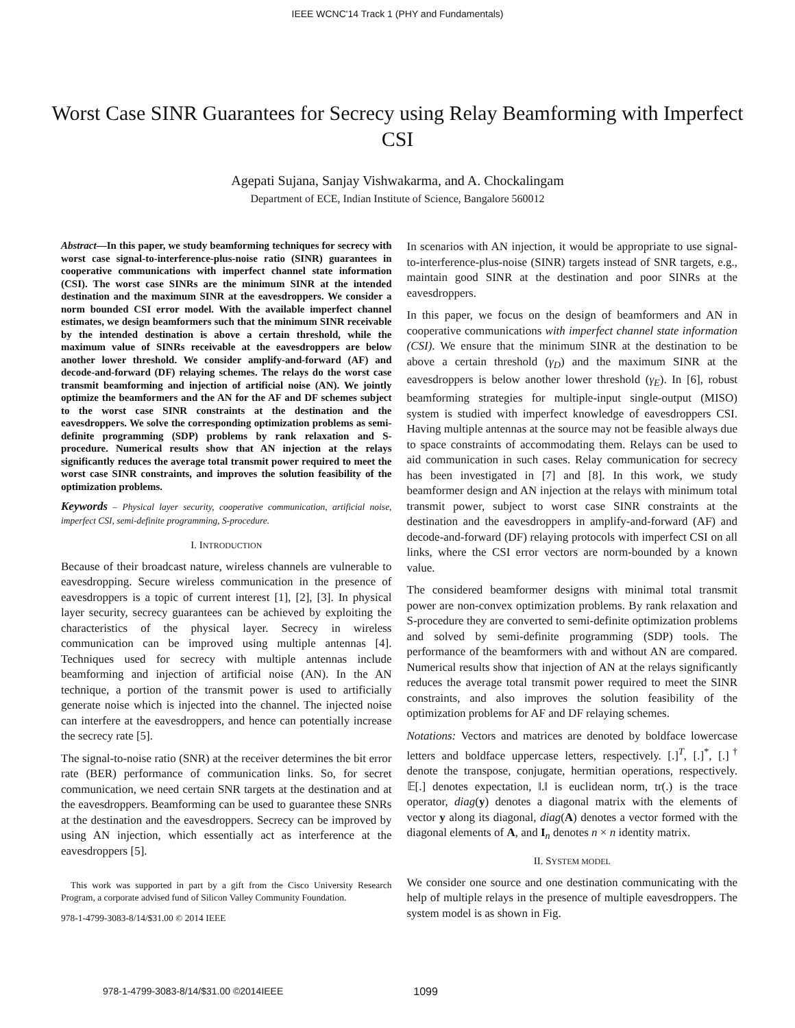IEEE WCNC'14 Track 1 (PHY and Fundamentals)
Worst Case SINR Guarantees for Secrecy using Relay Beamforming with Imperfect CSI
Agepati Sujana, Sanjay Vishwakarma, and A. Chockalingam
Department of ECE, Indian Institute of Science, Bangalore 560012
Abstract—In this paper, we study beamforming techniques for secrecy with worst case signal-to-interference-plus-noise ratio (SINR) guarantees in cooperative communications with imperfect channel state information (CSI). The worst case SINRs are the minimum SINR at the intended destination and the maximum SINR at the eavesdroppers. We consider a norm bounded CSI error model. With the available imperfect channel estimates, we design beamformers such that the minimum SINR receivable by the intended destination is above a certain threshold, while the maximum value of SINRs receivable at the eavesdroppers are below another lower threshold. We consider amplify-and-forward (AF) and decode-and-forward (DF) relaying schemes. The relays do the worst case transmit beamforming and injection of artificial noise (AN). We jointly optimize the beamformers and the AN for the AF and DF schemes subject to the worst case SINR constraints at the destination and the eavesdroppers. We solve the corresponding optimization problems as semi-definite programming (SDP) problems by rank relaxation and S-procedure. Numerical results show that AN injection at the relays significantly reduces the average total transmit power required to meet the worst case SINR constraints, and improves the solution feasibility of the optimization problems.
Keywords – Physical layer security, cooperative communication, artificial noise, imperfect CSI, semi-definite programming, S-procedure.
I. INTRODUCTION
Because of their broadcast nature, wireless channels are vulnerable to eavesdropping. Secure wireless communication in the presence of eavesdroppers is a topic of current interest [1], [2], [3]. In physical layer security, secrecy guarantees can be achieved by exploiting the characteristics of the physical layer. Secrecy in wireless communication can be improved using multiple antennas [4]. Techniques used for secrecy with multiple antennas include beamforming and injection of artificial noise (AN). In the AN technique, a portion of the transmit power is used to artificially generate noise which is injected into the channel. The injected noise can interfere at the eavesdroppers, and hence can potentially increase the secrecy rate [5].
The signal-to-noise ratio (SNR) at the receiver determines the bit error rate (BER) performance of communication links. So, for secret communication, we need certain SNR targets at the destination and at the eavesdroppers. Beamforming can be used to guarantee these SNRs at the destination and the eavesdroppers. Secrecy can be improved by using AN injection, which essentially act as interference at the eavesdroppers [5].
This work was supported in part by a gift from the Cisco University Research Program, a corporate advised fund of Silicon Valley Community Foundation.
978-1-4799-3083-8/14/$31.00 © 2014 IEEE
In scenarios with AN injection, it would be appropriate to use signal-to-interference-plus-noise (SINR) targets instead of SNR targets, e.g., maintain good SINR at the destination and poor SINRs at the eavesdroppers.
In this paper, we focus on the design of beamformers and AN in cooperative communications with imperfect channel state information (CSI). We ensure that the minimum SINR at the destination to be above a certain threshold (γ<sub>D</sub>) and the maximum SINR at the eavesdroppers is below another lower threshold (γ<sub>E</sub>). In [6], robust beamforming strategies for multiple-input single-output (MISO) system is studied with imperfect knowledge of eavesdroppers CSI. Having multiple antennas at the source may not be feasible always due to space constraints of accommodating them. Relays can be used to aid communication in such cases. Relay communication for secrecy has been investigated in [7] and [8]. In this work, we study beamformer design and AN injection at the relays with minimum total transmit power, subject to worst case SINR constraints at the destination and the eavesdroppers in amplify-and-forward (AF) and decode-and-forward (DF) relaying protocols with imperfect CSI on all links, where the CSI error vectors are norm-bounded by a known value.
The considered beamformer designs with minimal total transmit power are non-convex optimization problems. By rank relaxation and S-procedure they are converted to semi-definite optimization problems and solved by semi-definite programming (SDP) tools. The performance of the beamformers with and without AN are compared. Numerical results show that injection of AN at the relays significantly reduces the average total transmit power required to meet the SINR constraints, and also improves the solution feasibility of the optimization problems for AF and DF relaying schemes.
Notations: Vectors and matrices are denoted by boldface lowercase letters and boldface uppercase letters, respectively. [.]<sup>T</sup>, [.]<sup>*</sup>, [.]<sup>†</sup> denote the transpose, conjugate, hermitian operations, respectively. 𝔼[.] denotes expectation, ‖.‖ is euclidean norm, tr(.) is the trace operator, diag(y) denotes a diagonal matrix with the elements of vector y along its diagonal, diag(A) denotes a vector formed with the diagonal elements of A, and I<sub>n</sub> denotes n × n identity matrix.
II. SYSTEM MODEL
We consider one source and one destination communicating with the help of multiple relays in the presence of multiple eavesdroppers. The system model is as shown in Fig.
978-1-4799-3083-8/14/$31.00 ©2014IEEE 1099